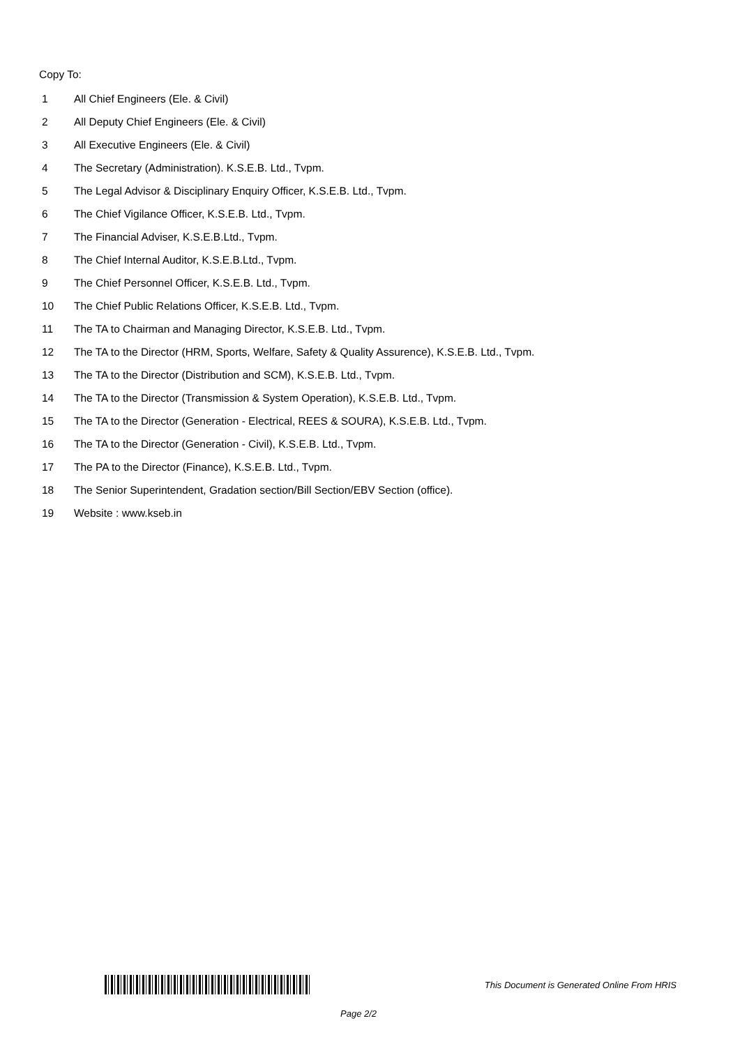Copy To:
1 All Chief Engineers (Ele. & Civil)
2 All Deputy Chief Engineers (Ele. & Civil)
3 All Executive Engineers (Ele. & Civil)
4 The Secretary (Administration). K.S.E.B. Ltd., Tvpm.
5 The Legal Advisor & Disciplinary Enquiry Officer, K.S.E.B. Ltd., Tvpm.
6 The Chief Vigilance Officer, K.S.E.B. Ltd., Tvpm.
7 The Financial Adviser, K.S.E.B.Ltd., Tvpm.
8 The Chief Internal Auditor, K.S.E.B.Ltd., Tvpm.
9 The Chief Personnel Officer, K.S.E.B. Ltd., Tvpm.
10 The Chief Public Relations Officer, K.S.E.B. Ltd., Tvpm.
11 The TA to Chairman and Managing Director, K.S.E.B. Ltd., Tvpm.
12 The TA to the Director (HRM, Sports, Welfare, Safety & Quality Assurence), K.S.E.B. Ltd., Tvpm.
13 The TA to the Director (Distribution and SCM), K.S.E.B. Ltd., Tvpm.
14 The TA to the Director (Transmission & System Operation), K.S.E.B. Ltd., Tvpm.
15 The TA to the Director (Generation - Electrical, REES & SOURA), K.S.E.B. Ltd., Tvpm.
16 The TA to the Director (Generation - Civil), K.S.E.B. Ltd., Tvpm.
17 The PA to the Director (Finance), K.S.E.B. Ltd., Tvpm.
18 The Senior Superintendent, Gradation section/Bill Section/EBV Section (office).
19 Website : www.kseb.in
This Document is Generated Online From HRIS
Page 2/2